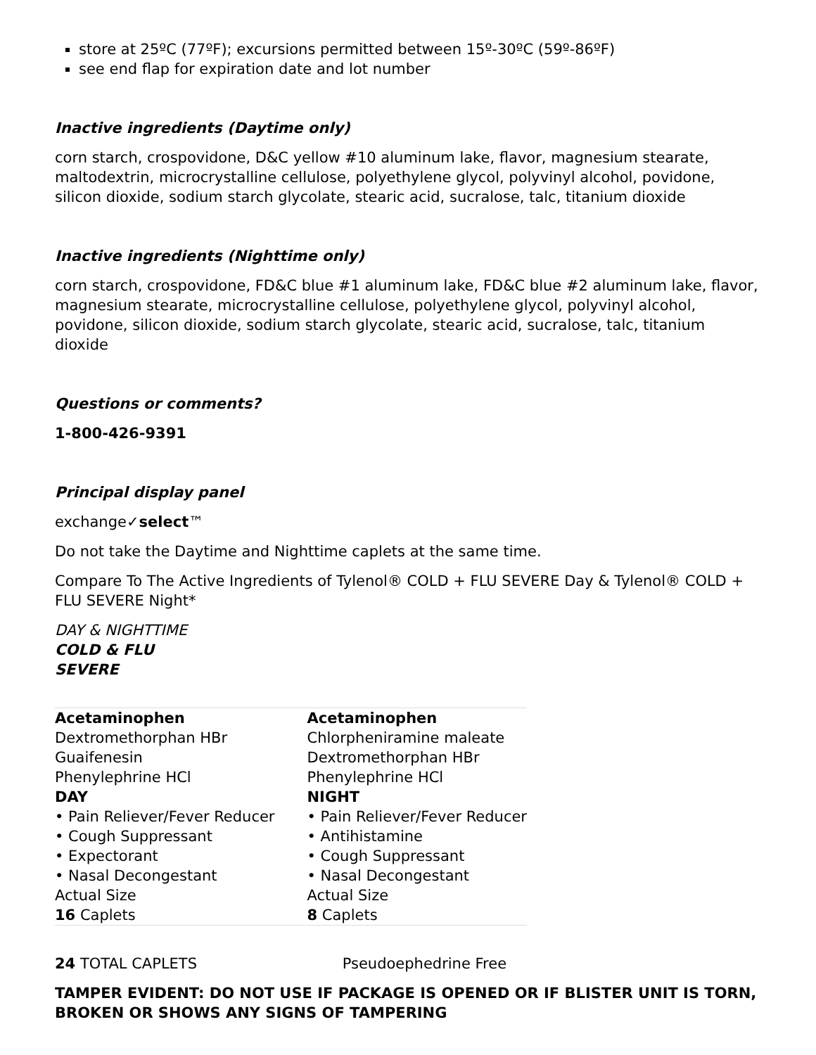store at 25ºC (77ºF); excursions permitted between 15º-30ºC (59º-86ºF)
see end flap for expiration date and lot number
Inactive ingredients (Daytime only)
corn starch, crospovidone, D&C yellow #10 aluminum lake, flavor, magnesium stearate, maltodextrin, microcrystalline cellulose, polyethylene glycol, polyvinyl alcohol, povidone, silicon dioxide, sodium starch glycolate, stearic acid, sucralose, talc, titanium dioxide
Inactive ingredients (Nighttime only)
corn starch, crospovidone, FD&C blue #1 aluminum lake, FD&C blue #2 aluminum lake, flavor, magnesium stearate, microcrystalline cellulose, polyethylene glycol, polyvinyl alcohol, povidone, silicon dioxide, sodium starch glycolate, stearic acid, sucralose, talc, titanium dioxide
Questions or comments?
1-800-426-9391
Principal display panel
exchange✓select™
Do not take the Daytime and Nighttime caplets at the same time.
Compare To The Active Ingredients of Tylenol® COLD + FLU SEVERE Day & Tylenol® COLD + FLU SEVERE Night*
DAY & NIGHTTIME
COLD & FLU
SEVERE
| Acetaminophen Dextromethorphan HBr Guaifenesin Phenylephrine HCl DAY • Pain Reliever/Fever Reducer • Cough Suppressant • Expectorant • Nasal Decongestant Actual Size 16 Caplets | Acetaminophen Chlorpheniramine maleate Dextromethorphan HBr Phenylephrine HCl NIGHT • Pain Reliever/Fever Reducer • Antihistamine • Cough Suppressant • Nasal Decongestant Actual Size 8 Caplets |
24 TOTAL CAPLETS Pseudoephedrine Free
TAMPER EVIDENT: DO NOT USE IF PACKAGE IS OPENED OR IF BLISTER UNIT IS TORN, BROKEN OR SHOWS ANY SIGNS OF TAMPERING